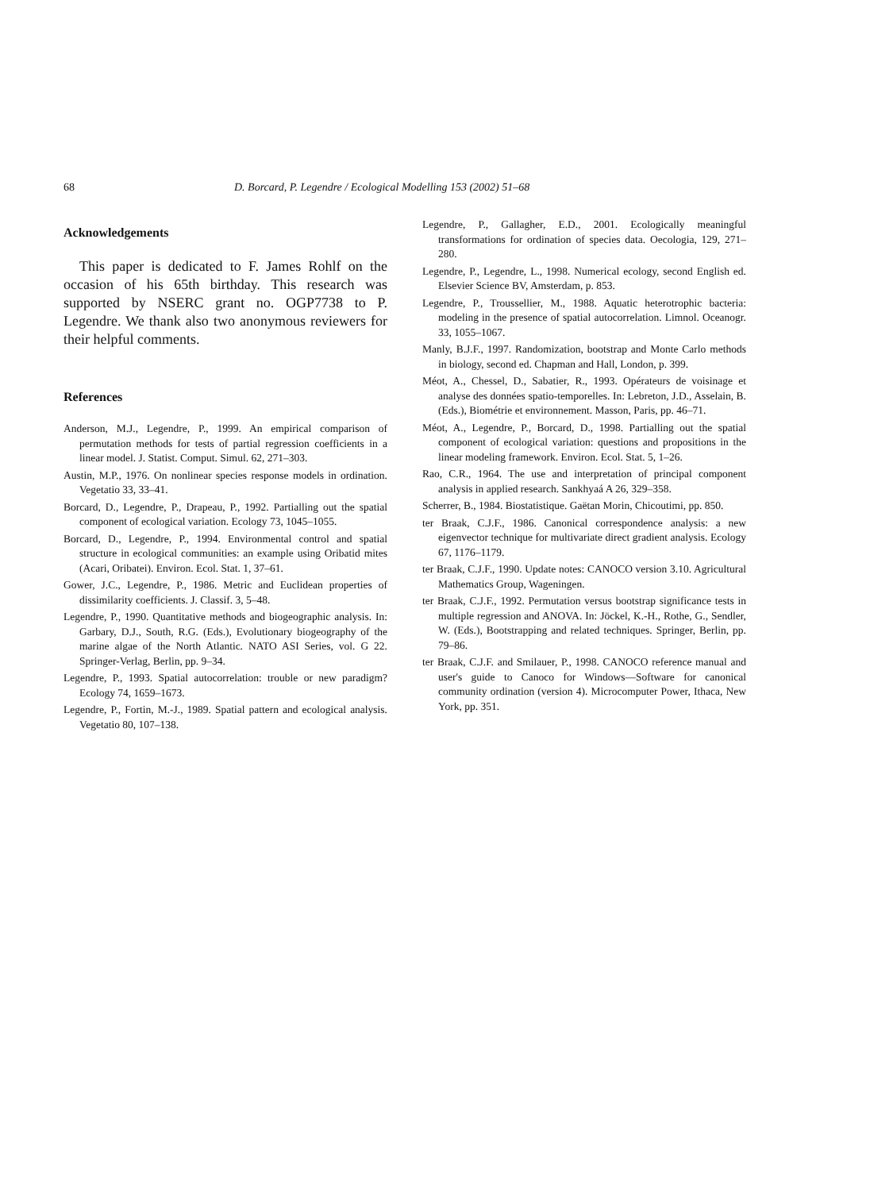68 D. Borcard, P. Legendre / Ecological Modelling 153 (2002) 51–68
Acknowledgements
This paper is dedicated to F. James Rohlf on the occasion of his 65th birthday. This research was supported by NSERC grant no. OGP7738 to P. Legendre. We thank also two anonymous reviewers for their helpful comments.
References
Anderson, M.J., Legendre, P., 1999. An empirical comparison of permutation methods for tests of partial regression coefficients in a linear model. J. Statist. Comput. Simul. 62, 271–303.
Austin, M.P., 1976. On nonlinear species response models in ordination. Vegetatio 33, 33–41.
Borcard, D., Legendre, P., Drapeau, P., 1992. Partialling out the spatial component of ecological variation. Ecology 73, 1045–1055.
Borcard, D., Legendre, P., 1994. Environmental control and spatial structure in ecological communities: an example using Oribatid mites (Acari, Oribatei). Environ. Ecol. Stat. 1, 37–61.
Gower, J.C., Legendre, P., 1986. Metric and Euclidean properties of dissimilarity coefficients. J. Classif. 3, 5–48.
Legendre, P., 1990. Quantitative methods and biogeographic analysis. In: Garbary, D.J., South, R.G. (Eds.), Evolutionary biogeography of the marine algae of the North Atlantic. NATO ASI Series, vol. G 22. Springer-Verlag, Berlin, pp. 9–34.
Legendre, P., 1993. Spatial autocorrelation: trouble or new paradigm? Ecology 74, 1659–1673.
Legendre, P., Fortin, M.-J., 1989. Spatial pattern and ecological analysis. Vegetatio 80, 107–138.
Legendre, P., Gallagher, E.D., 2001. Ecologically meaningful transformations for ordination of species data. Oecologia, 129, 271–280.
Legendre, P., Legendre, L., 1998. Numerical ecology, second English ed. Elsevier Science BV, Amsterdam, p. 853.
Legendre, P., Troussellier, M., 1988. Aquatic heterotrophic bacteria: modeling in the presence of spatial autocorrelation. Limnol. Oceanogr. 33, 1055–1067.
Manly, B.J.F., 1997. Randomization, bootstrap and Monte Carlo methods in biology, second ed. Chapman and Hall, London, p. 399.
Méot, A., Chessel, D., Sabatier, R., 1993. Opérateurs de voisinage et analyse des données spatio-temporelles. In: Lebreton, J.D., Asselain, B. (Eds.), Biométrie et environnement. Masson, Paris, pp. 46–71.
Méot, A., Legendre, P., Borcard, D., 1998. Partialling out the spatial component of ecological variation: questions and propositions in the linear modeling framework. Environ. Ecol. Stat. 5, 1–26.
Rao, C.R., 1964. The use and interpretation of principal component analysis in applied research. Sankhyaá A 26, 329–358.
Scherrer, B., 1984. Biostatistique. Gaëtan Morin, Chicoutimi, pp. 850.
ter Braak, C.J.F., 1986. Canonical correspondence analysis: a new eigenvector technique for multivariate direct gradient analysis. Ecology 67, 1176–1179.
ter Braak, C.J.F., 1990. Update notes: CANOCO version 3.10. Agricultural Mathematics Group, Wageningen.
ter Braak, C.J.F., 1992. Permutation versus bootstrap significance tests in multiple regression and ANOVA. In: Jöckel, K.-H., Rothe, G., Sendler, W. (Eds.), Bootstrapping and related techniques. Springer, Berlin, pp. 79–86.
ter Braak, C.J.F. and Smilauer, P., 1998. CANOCO reference manual and user's guide to Canoco for Windows—Software for canonical community ordination (version 4). Microcomputer Power, Ithaca, New York, pp. 351.